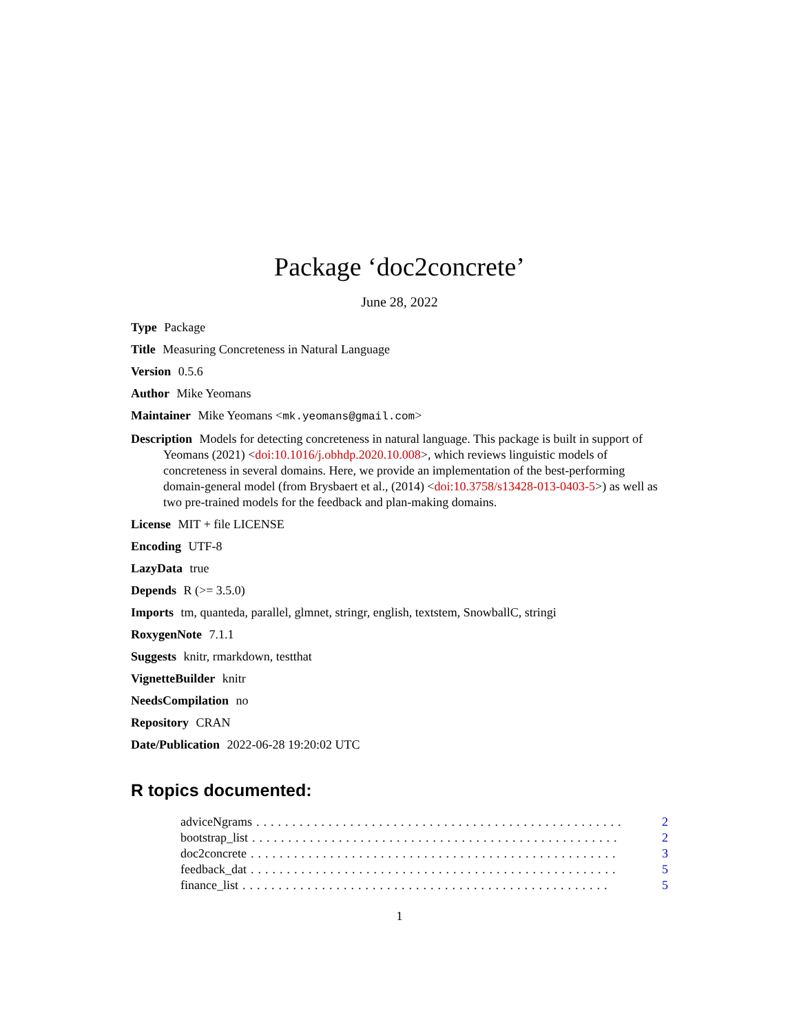Package ‘doc2concrete’
June 28, 2022
Type Package
Title Measuring Concreteness in Natural Language
Version 0.5.6
Author Mike Yeomans
Maintainer Mike Yeomans <mk.yeomans@gmail.com>
Description Models for detecting concreteness in natural language. This package is built in support of Yeomans (2021) <doi:10.1016/j.obhdp.2020.10.008>, which reviews linguistic models of concreteness in several domains. Here, we provide an implementation of the best-performing domain-general model (from Brysbaert et al., (2014) <doi:10.3758/s13428-013-0403-5>) as well as two pre-trained models for the feedback and plan-making domains.
License MIT + file LICENSE
Encoding UTF-8
LazyData true
Depends R (>= 3.5.0)
Imports tm, quanteda, parallel, glmnet, stringr, english, textstem, SnowballC, stringi
RoxygenNote 7.1.1
Suggests knitr, rmarkdown, testthat
VignetteBuilder knitr
NeedsCompilation no
Repository CRAN
Date/Publication 2022-06-28 19:20:02 UTC
R topics documented:
adviceNgrams................................................... 2
bootstrap_list................................................... 2
doc2concrete................................................... 3
feedback_dat................................................... 5
finance_list................................................... 5
1